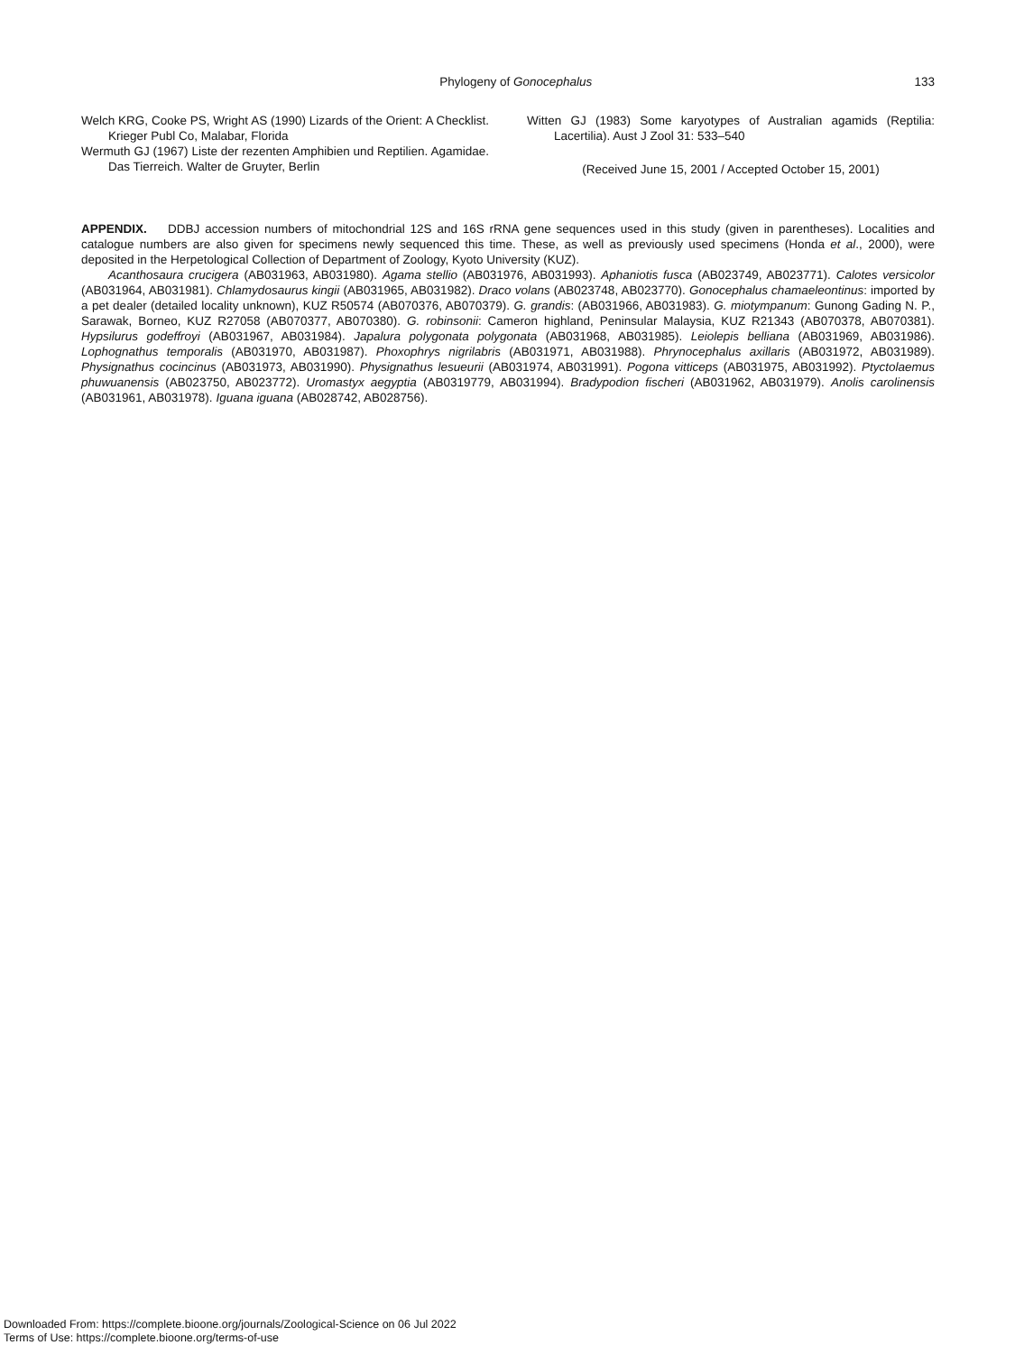Phylogeny of Gonocephalus 133
Welch KRG, Cooke PS, Wright AS (1990) Lizards of the Orient: A Checklist. Krieger Publ Co, Malabar, Florida
Wermuth GJ (1967) Liste der rezenten Amphibien und Reptilien. Agamidae. Das Tierreich. Walter de Gruyter, Berlin
Witten GJ (1983) Some karyotypes of Australian agamids (Reptilia: Lacertilia). Aust J Zool 31: 533–540
(Received June 15, 2001 / Accepted October 15, 2001)
APPENDIX. DDBJ accession numbers of mitochondrial 12S and 16S rRNA gene sequences used in this study (given in parentheses). Localities and catalogue numbers are also given for specimens newly sequenced this time. These, as well as previously used specimens (Honda et al., 2000), were deposited in the Herpetological Collection of Department of Zoology, Kyoto University (KUZ).
Acanthosaura crucigera (AB031963, AB031980). Agama stellio (AB031976, AB031993). Aphaniotis fusca (AB023749, AB023771). Calotes versicolor (AB031964, AB031981). Chlamydosaurus kingii (AB031965, AB031982). Draco volans (AB023748, AB023770). Gonocephalus chamaeleontinus: imported by a pet dealer (detailed locality unknown), KUZ R50574 (AB070376, AB070379). G. grandis: (AB031966, AB031983). G. miotympanum: Gunong Gading N. P., Sarawak, Borneo, KUZ R27058 (AB070377, AB070380). G. robinsonii: Cameron highland, Peninsular Malaysia, KUZ R21343 (AB070378, AB070381). Hypsilurus godeffroyi (AB031967, AB031984). Japalura polygonata polygonata (AB031968, AB031985). Leiolepis belliana (AB031969, AB031986). Lophognathus temporalis (AB031970, AB031987). Phoxophrys nigrilabris (AB031971, AB031988). Phrynocephalus axillaris (AB031972, AB031989). Physignathus cocincinus (AB031973, AB031990). Physignathus lesueurii (AB031974, AB031991). Pogona vitticeps (AB031975, AB031992). Ptyctolaemus phuwuanensis (AB023750, AB023772). Uromastyx aegyptia (AB0319779, AB031994). Bradypodion fischeri (AB031962, AB031979). Anolis carolinensis (AB031961, AB031978). Iguana iguana (AB028742, AB028756).
Downloaded From: https://complete.bioone.org/journals/Zoological-Science on 06 Jul 2022
Terms of Use: https://complete.bioone.org/terms-of-use